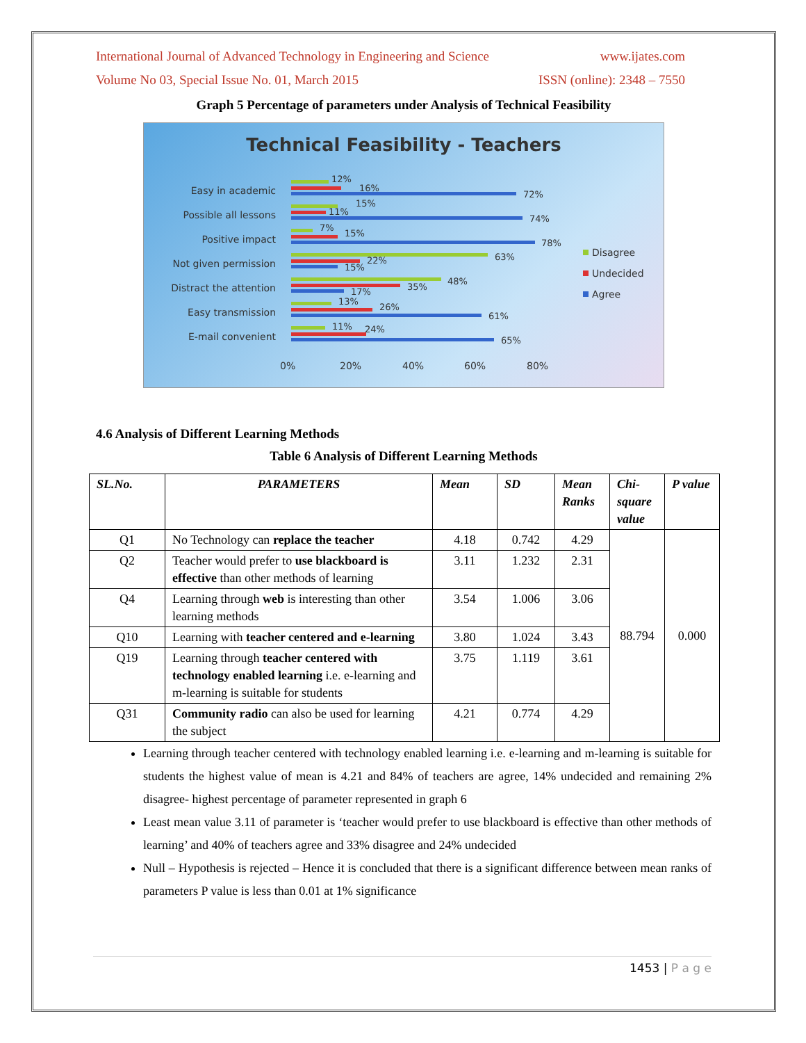International Journal of Advanced Technology in Engineering and Science www.ijates.com
Volume No 03, Special Issue No. 01, March 2015 ISSN (online): 2348 – 7550
Graph 5 Percentage of parameters under Analysis of Technical Feasibility
Technical Feasibility - Teachers
Easy in academic
Possible all lessons
Positive impact
Not given permission
Distract the attention
Easy transmission
E-mail convenient
12%
16%
72%
15%
11%
74%
7%
15%
78%
63%
22%
15%
48%
35%
17%
13%
26%
61%
11%
24%
65%
0%
20%
40%
60%
80%
Disagree
Undecided
Agree
4.6 Analysis of Different Learning Methods
Table 6 Analysis of Different Learning Methods
| SL.No. | PARAMETERS | Mean | SD | Mean Ranks | Chi-square value | P value |
| --- | --- | --- | --- | --- | --- | --- |
| Q1 | No Technology can replace the teacher | 4.18 | 0.742 | 4.29 | 88.794 | 0.000 |
| Q2 | Teacher would prefer to use blackboard is effective than other methods of learning | 3.11 | 1.232 | 2.31 | | |
| Q4 | Learning through web is interesting than other learning methods | 3.54 | 1.006 | 3.06 | | |
| Q10 | Learning with teacher centered and e-learning | 3.80 | 1.024 | 3.43 | | |
| Q19 | Learning through teacher centered with technology enabled learning i.e. e-learning and m-learning is suitable for students | 3.75 | 1.119 | 3.61 | | |
| Q31 | Community radio can also be used for learning the subject | 4.21 | 0.774 | 4.29 | | |
Learning through teacher centered with technology enabled learning i.e. e-learning and m-learning is suitable for students the highest value of mean is 4.21 and 84% of teachers are agree, 14% undecided and remaining 2% disagree- highest percentage of parameter represented in graph 6
Least mean value 3.11 of parameter is ‘teacher would prefer to use blackboard is effective than other methods of learning’ and 40% of teachers agree and 33% disagree and 24% undecided
Null – Hypothesis is rejected – Hence it is concluded that there is a significant difference between mean ranks of parameters P value is less than 0.01 at 1% significance
1453 | P a g e